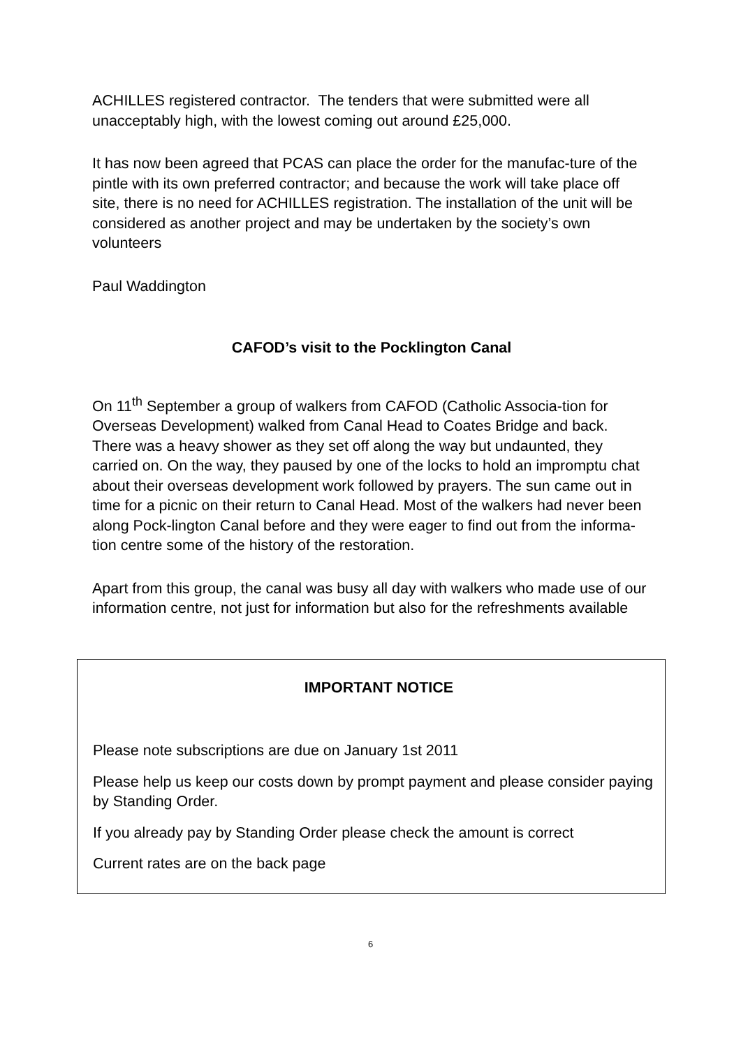ACHILLES registered contractor. The tenders that were submitted were all unacceptably high, with the lowest coming out around £25,000.
It has now been agreed that PCAS can place the order for the manufac-ture of the pintle with its own preferred contractor; and because the work will take place off site, there is no need for ACHILLES registration. The installation of the unit will be considered as another project and may be undertaken by the society’s own volunteers
Paul Waddington
CAFOD’s visit to the Pocklington Canal
On 11<sup>th</sup> September a group of walkers from CAFOD (Catholic Associa-tion for Overseas Development) walked from Canal Head to Coates Bridge and back. There was a heavy shower as they set off along the way but undaunted, they carried on. On the way, they paused by one of the locks to hold an impromptu chat about their overseas development work followed by prayers. The sun came out in time for a picnic on their return to Canal Head. Most of the walkers had never been along Pock-lington Canal before and they were eager to find out from the informa-tion centre some of the history of the restoration.
Apart from this group, the canal was busy all day with walkers who made use of our information centre, not just for information but also for the refreshments available
IMPORTANT NOTICE
Please note subscriptions are due on January 1st 2011
Please help us keep our costs down by prompt payment and please consider paying by Standing Order.
If you already pay by Standing Order please check the amount is correct
Current rates are on the back page
6